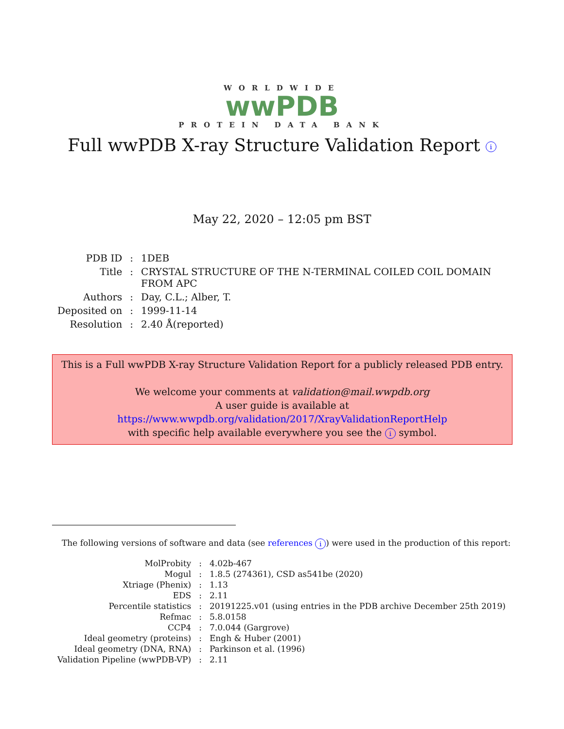WORLDWIDE
wwPDB
PROTEIN DATA BANK
Full wwPDB X-ray Structure Validation Report i
May 22, 2020 – 12:05 pm BST
| PDB ID | : | 1DEB |
| Title | : | CRYSTAL STRUCTURE OF THE N-TERMINAL COILED COIL DOMAIN FROM APC |
| Authors | : | Day, C.L.; Alber, T. |
| Deposited on | : | 1999-11-14 |
| Resolution | : | 2.40 Å(reported) |
This is a Full wwPDB X-ray Structure Validation Report for a publicly released PDB entry.
We welcome your comments at validation@mail.wwpdb.org
A user guide is available at
https://www.wwpdb.org/validation/2017/XrayValidationReportHelp
with specific help available everywhere you see the i symbol.
The following versions of software and data (see references i) were used in the production of this report:
| MolProbity | : | 4.02b-467 |
| Mogul | : | 1.8.5 (274361), CSD as541be (2020) |
| Xtriage (Phenix) | : | 1.13 |
| EDS | : | 2.11 |
| Percentile statistics | : | 20191225.v01 (using entries in the PDB archive December 25th 2019) |
| Refmac | : | 5.8.0158 |
| CCP4 | : | 7.0.044 (Gargrove) |
| Ideal geometry (proteins) | : | Engh & Huber (2001) |
| Ideal geometry (DNA, RNA) | : | Parkinson et al. (1996) |
| Validation Pipeline (wwPDB-VP) | : | 2.11 |